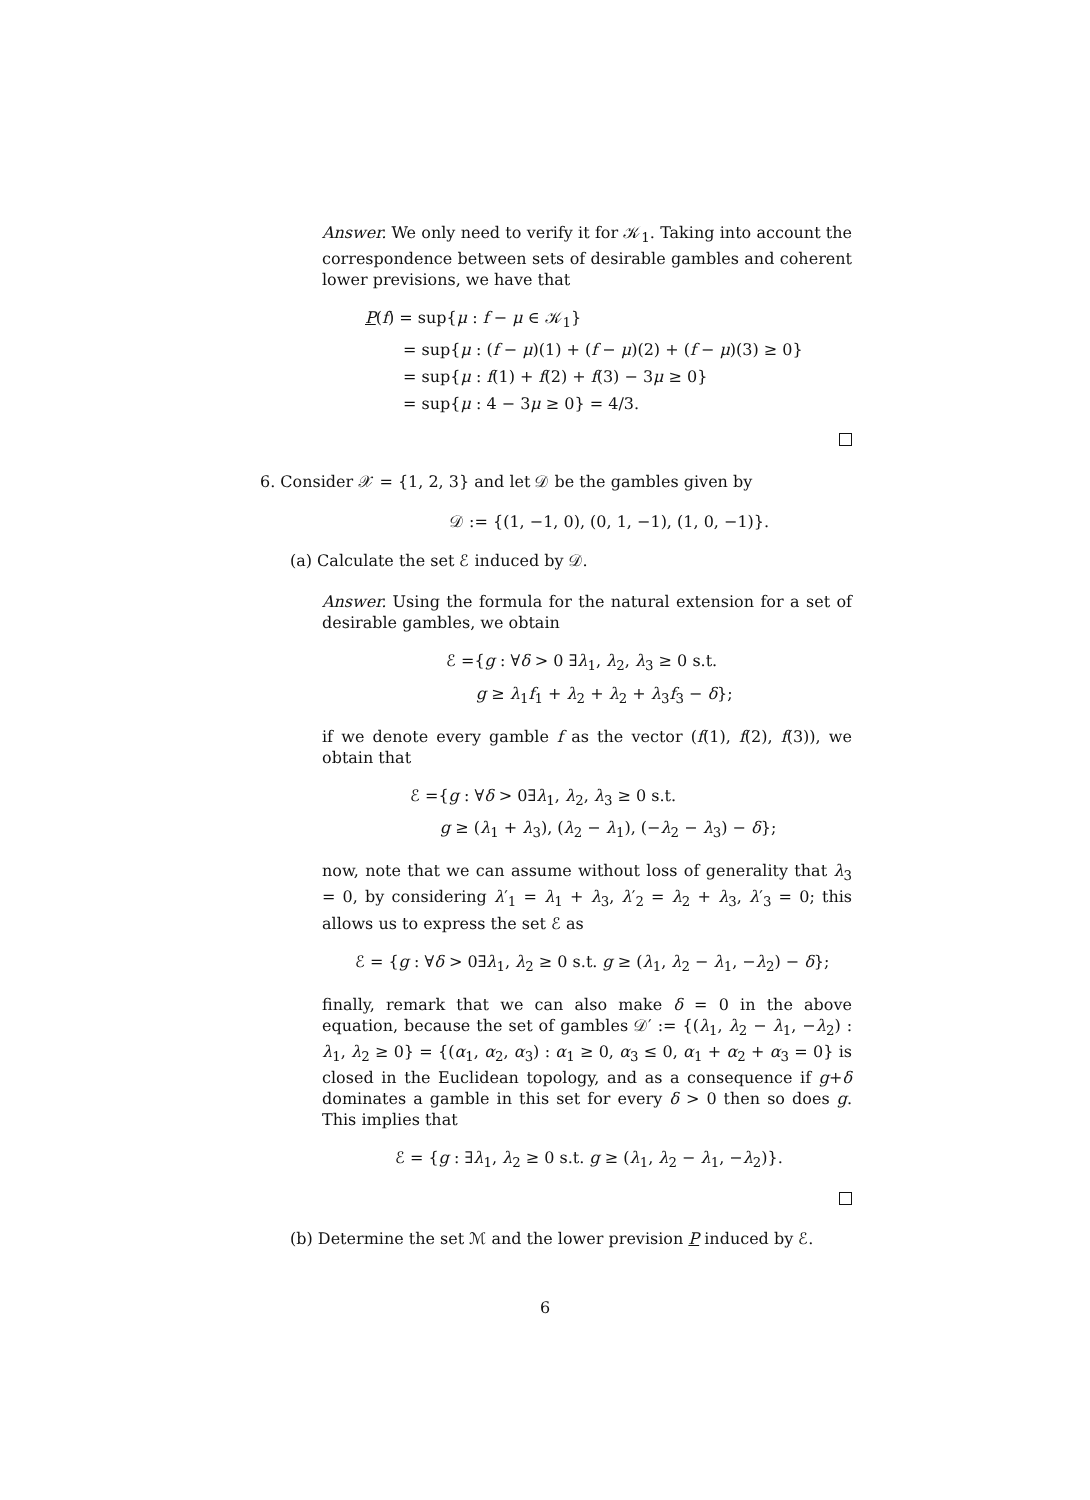Answer. We only need to verify it for 𝒦<sub>1</sub>. Taking into account the correspondence between sets of desirable gambles and coherent lower previsions, we have that
P(f) = sup{μ : f − μ ∈ 𝒦<sub>1</sub>}
= sup{μ : (f − μ)(1) + (f − μ)(2) + (f − μ)(3) ≥ 0}
= sup{μ : f(1) + f(2) + f(3) − 3μ ≥ 0}
= sup{μ : 4 − 3μ ≥ 0} = 4/3.
6. Consider 𝒳 = {1, 2, 3} and let 𝒟 be the gambles given by
𝒟 := {(1, −1, 0), (0, 1, −1), (1, 0, −1)}.
(a) Calculate the set ℰ induced by 𝒟.
Answer. Using the formula for the natural extension for a set of desirable gambles, we obtain
ℰ ={g : ∀δ > 0 ∃λ<sub>1</sub>, λ<sub>2</sub>, λ<sub>3</sub> ≥ 0 s.t.
g ≥ λ<sub>1</sub>f<sub>1</sub> + λ<sub>2</sub> + λ<sub>2</sub> + λ<sub>3</sub>f<sub>3</sub> − δ};
if we denote every gamble f as the vector (f(1), f(2), f(3)), we obtain that
ℰ ={g : ∀δ > 0∃λ<sub>1</sub>, λ<sub>2</sub>, λ<sub>3</sub> ≥ 0 s.t.
g ≥ (λ<sub>1</sub> + λ<sub>3</sub>), (λ<sub>2</sub> − λ<sub>1</sub>), (−λ<sub>2</sub> − λ<sub>3</sub>) − δ};
now, note that we can assume without loss of generality that λ<sub>3</sub> = 0, by considering λ′<sub>1</sub> = λ<sub>1</sub> + λ<sub>3</sub>, λ′<sub>2</sub> = λ<sub>2</sub> + λ<sub>3</sub>, λ′<sub>3</sub> = 0; this allows us to express the set ℰ as
ℰ = {g : ∀δ > 0∃λ<sub>1</sub>, λ<sub>2</sub> ≥ 0 s.t. g ≥ (λ<sub>1</sub>, λ<sub>2</sub> − λ<sub>1</sub>, −λ<sub>2</sub>) − δ};
finally, remark that we can also make δ = 0 in the above equation, because the set of gambles 𝒟′ := {(λ<sub>1</sub>, λ<sub>2</sub> − λ<sub>1</sub>, −λ<sub>2</sub>) : λ<sub>1</sub>, λ<sub>2</sub> ≥ 0} = {(α<sub>1</sub>, α<sub>2</sub>, α<sub>3</sub>) : α<sub>1</sub> ≥ 0, α<sub>3</sub> ≤ 0, α<sub>1</sub> + α<sub>2</sub> + α<sub>3</sub> = 0} is closed in the Euclidean topology, and as a consequence if g+δ dominates a gamble in this set for every δ > 0 then so does g. This implies that
ℰ = {g : ∃λ<sub>1</sub>, λ<sub>2</sub> ≥ 0 s.t. g ≥ (λ<sub>1</sub>, λ<sub>2</sub> − λ<sub>1</sub>, −λ<sub>2</sub>)}.
(b) Determine the set ℳ and the lower prevision P induced by ℰ.
6